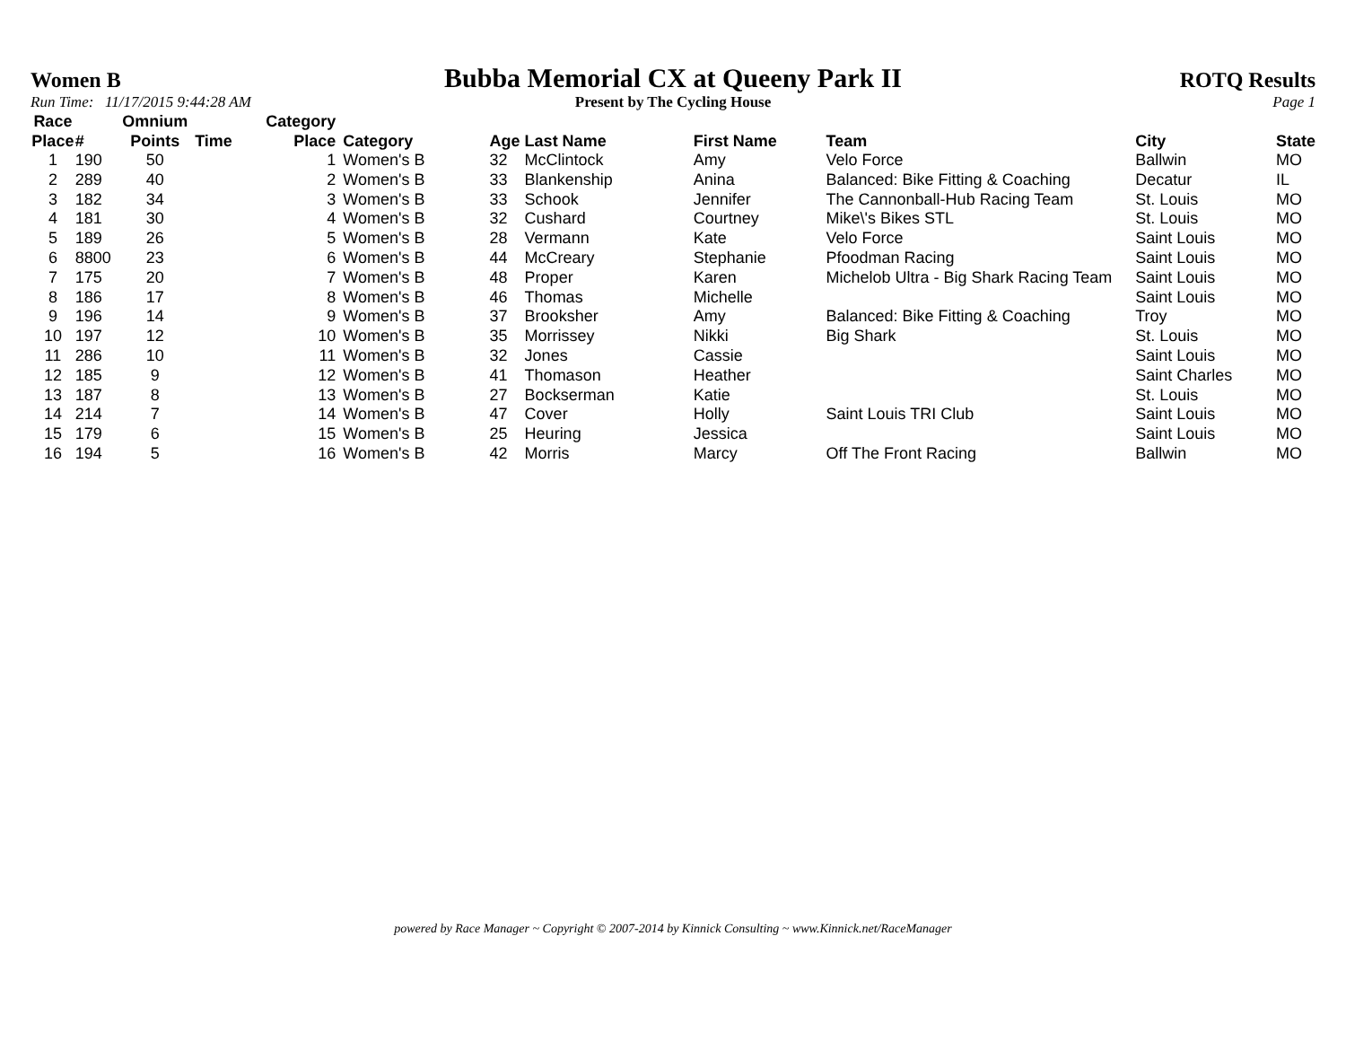Women B Bubba Memorial CX at Queeny Park II ROTQ Results
Run Time: 11/17/2015 9:44:28 AM Present by The Cycling House Page 1
| Race Place | # | Omnium Points | Time | Category Place | Category | Age | Last Name | First Name | Team | City | State |
| --- | --- | --- | --- | --- | --- | --- | --- | --- | --- | --- | --- |
| 1 | 190 | 50 | | 1 | Women's B | 32 | McClintock | Amy | Velo Force | Ballwin | MO |
| 2 | 289 | 40 | | 2 | Women's B | 33 | Blankenship | Anina | Balanced: Bike Fitting & Coaching | Decatur | IL |
| 3 | 182 | 34 | | 3 | Women's B | 33 | Schook | Jennifer | The Cannonball-Hub Racing Team | St. Louis | MO |
| 4 | 181 | 30 | | 4 | Women's B | 32 | Cushard | Courtney | Mike\'s Bikes STL | St. Louis | MO |
| 5 | 189 | 26 | | 5 | Women's B | 28 | Vermann | Kate | Velo Force | Saint Louis | MO |
| 6 | 8800 | 23 | | 6 | Women's B | 44 | McCreary | Stephanie | Pfoodman Racing | Saint Louis | MO |
| 7 | 175 | 20 | | 7 | Women's B | 48 | Proper | Karen | Michelob Ultra - Big Shark Racing Team | Saint Louis | MO |
| 8 | 186 | 17 | | 8 | Women's B | 46 | Thomas | Michelle | | Saint Louis | MO |
| 9 | 196 | 14 | | 9 | Women's B | 37 | Brooksher | Amy | Balanced: Bike Fitting & Coaching | Troy | MO |
| 10 | 197 | 12 | | 10 | Women's B | 35 | Morrissey | Nikki | Big Shark | St. Louis | MO |
| 11 | 286 | 10 | | 11 | Women's B | 32 | Jones | Cassie | | Saint Louis | MO |
| 12 | 185 | 9 | | 12 | Women's B | 41 | Thomason | Heather | | Saint Charles | MO |
| 13 | 187 | 8 | | 13 | Women's B | 27 | Bockserman | Katie | | St. Louis | MO |
| 14 | 214 | 7 | | 14 | Women's B | 47 | Cover | Holly | Saint Louis TRI Club | Saint Louis | MO |
| 15 | 179 | 6 | | 15 | Women's B | 25 | Heuring | Jessica | | Saint Louis | MO |
| 16 | 194 | 5 | | 16 | Women's B | 42 | Morris | Marcy | Off The Front Racing | Ballwin | MO |
powered by Race Manager ~ Copyright © 2007-2014 by Kinnick Consulting ~ www.Kinnick.net/RaceManager